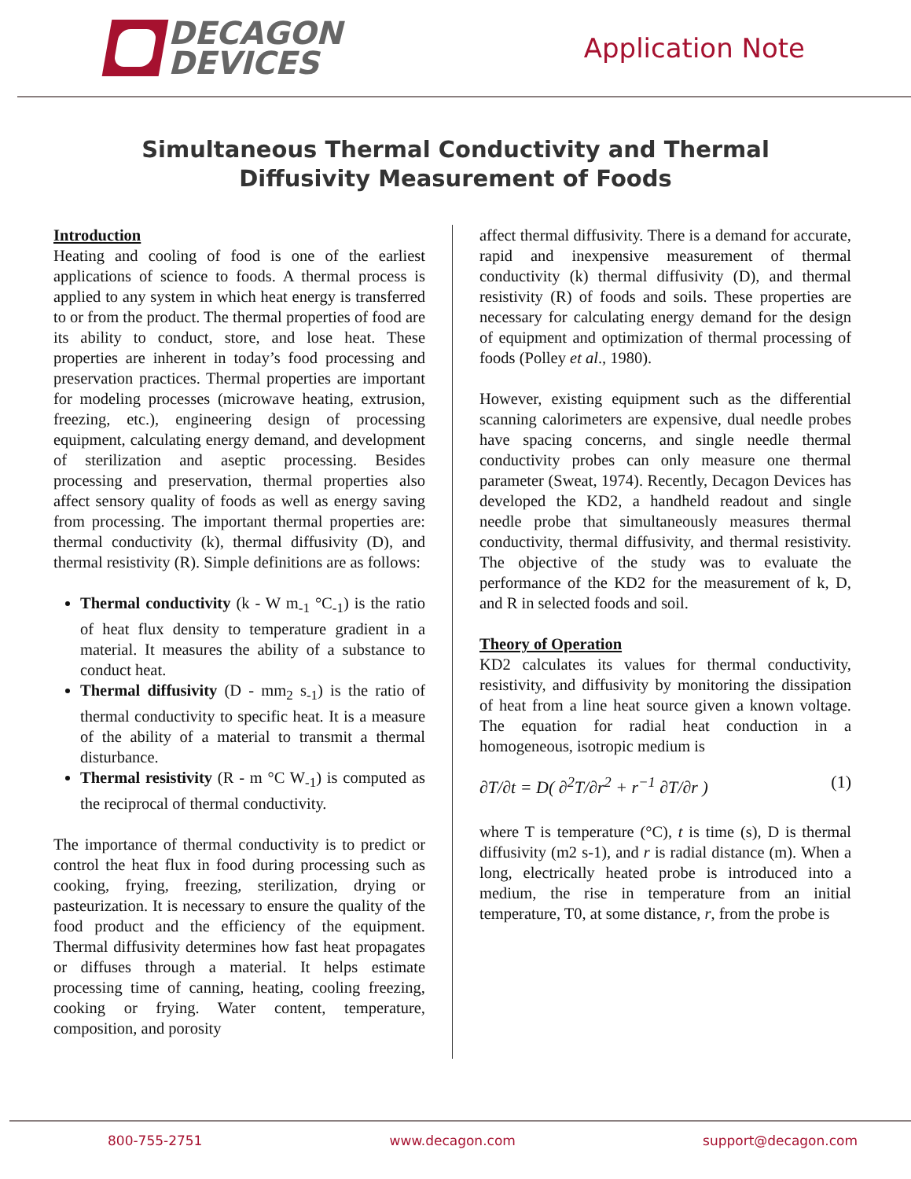DECAGON
DEVICES
Application Note
Simultaneous Thermal Conductivity and Thermal
Diffusivity Measurement of Foods
Introduction
Heating and cooling of food is one of the earliest applications of science to foods. A thermal process is applied to any system in which heat energy is transferred to or from the product. The thermal properties of food are its ability to conduct, store, and lose heat. These properties are inherent in today’s food processing and preservation practices. Thermal properties are important for modeling processes (microwave heating, extrusion, freezing, etc.), engineering design of processing equipment, calculating energy demand, and development of sterilization and aseptic processing. Besides processing and preservation, thermal properties also affect sensory quality of foods as well as energy saving from processing. The important thermal properties are: thermal conductivity (k), thermal diffusivity (D), and thermal resistivity (R). Simple definitions are as follows:
Thermal conductivity (k - W m<sub>-1</sub> °C<sub>-1</sub>) is the ratio of heat flux density to temperature gradient in a material. It measures the ability of a substance to conduct heat.
Thermal diffusivity (D - mm<sub>2</sub> s<sub>-1</sub>) is the ratio of thermal conductivity to specific heat. It is a measure of the ability of a material to transmit a thermal disturbance.
Thermal resistivity (R - m °C W<sub>-1</sub>) is computed as the reciprocal of thermal conductivity.
The importance of thermal conductivity is to predict or control the heat flux in food during processing such as cooking, frying, freezing, sterilization, drying or pasteurization. It is necessary to ensure the quality of the food product and the efficiency of the equipment. Thermal diffusivity determines how fast heat propagates or diffuses through a material. It helps estimate processing time of canning, heating, cooling freezing, cooking or frying. Water content, temperature, composition, and porosity
affect thermal diffusivity. There is a demand for accurate, rapid and inexpensive measurement of thermal conductivity (k) thermal diffusivity (D), and thermal resistivity (R) of foods and soils. These properties are necessary for calculating energy demand for the design of equipment and optimization of thermal processing of foods (Polley et al., 1980).
However, existing equipment such as the differential scanning calorimeters are expensive, dual needle probes have spacing concerns, and single needle thermal conductivity probes can only measure one thermal parameter (Sweat, 1974). Recently, Decagon Devices has developed the KD2, a handheld readout and single needle probe that simultaneously measures thermal conductivity, thermal diffusivity, and thermal resistivity. The objective of the study was to evaluate the performance of the KD2 for the measurement of k, D, and R in selected foods and soil.
Theory of Operation
KD2 calculates its values for thermal conductivity, resistivity, and diffusivity by monitoring the dissipation of heat from a line heat source given a known voltage. The equation for radial heat conduction in a homogeneous, isotropic medium is
∂T/∂t = D( ∂<sup>2</sup>T/∂r<sup>2</sup> + r<sup>−1</sup> ∂T/∂r ) (1)
where T is temperature (°C), t is time (s), D is thermal diffusivity (m2 s-1), and r is radial distance (m). When a long, electrically heated probe is introduced into a medium, the rise in temperature from an initial temperature, T0, at some distance, r, from the probe is
800-755-2751 www.decagon.com support@decagon.com